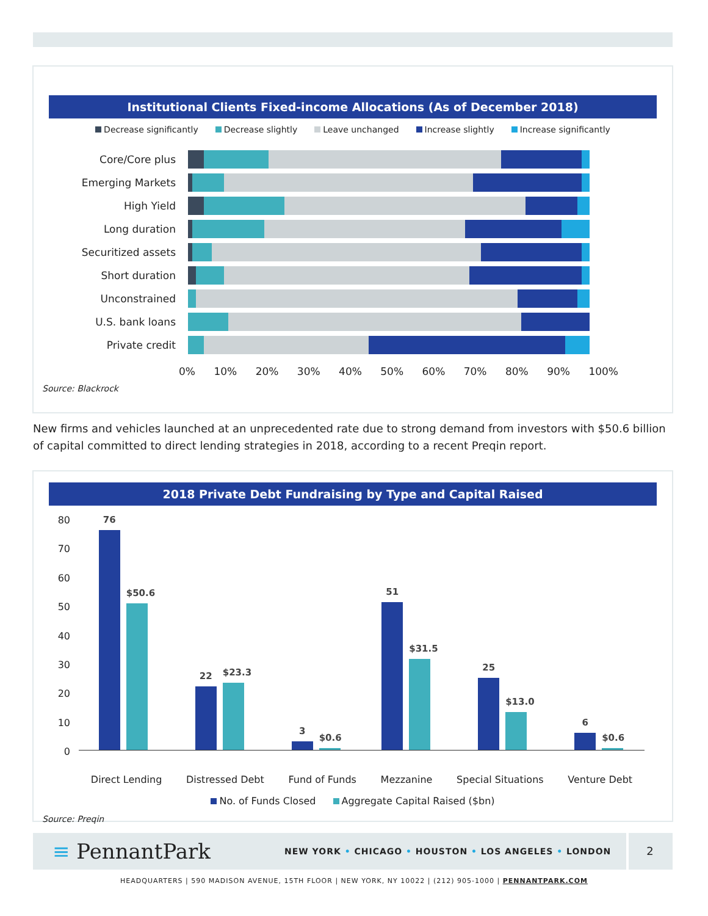Institutional Clients Fixed-income Allocations (As of December 2018)
Decrease significantly Decrease slightly Leave unchanged Increase slightly Increase significantly
Core/Core plus
Emerging Markets
High Yield
Long duration
Securitized assets
Short duration
Unconstrained
U.S. bank loans
Private credit
0% 10% 20% 30% 40% 50% 60% 70% 80% 90% 100%
Source: Blackrock
New firms and vehicles launched at an unprecedented rate due to strong demand from investors with $50.6 billion of capital committed to direct lending strategies in 2018, according to a recent Preqin report.
2018 Private Debt Fundraising by Type and Capital Raised
80
70
60
50
40
30
20
10
0
76
$50.6
22
$23.3
3
$0.6
51
$31.5
25
$13.0
6
$0.6
Direct Lending Distressed Debt Fund of Funds Mezzanine Special Situations Venture Debt
No. of Funds Closed Aggregate Capital Raised ($bn)
Source: Preqin
≡ PennantPark
NEW YORK • CHICAGO • HOUSTON • LOS ANGELES • LONDON
2
HEADQUARTERS | 590 MADISON AVENUE, 15TH FLOOR | NEW YORK, NY 10022 | (212) 905-1000 | PENNANTPARK.COM